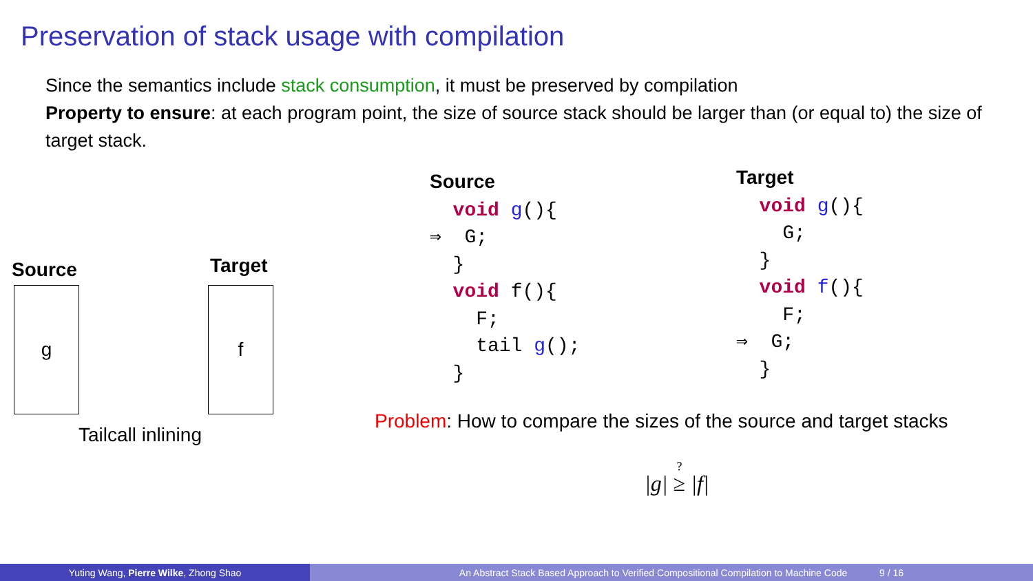Preservation of stack usage with compilation
Since the semantics include stack consumption, it must be preserved by compilation
Property to ensure: at each program point, the size of source stack should be larger than (or equal to) the size of target stack.
Source Target
g f
Tailcall inlining
Source void g(){ ⇒ G; } void f(){ F; tail g(); }
Target void g(){ G; } void f(){ F; ⇒ G; }
Problem: How to compare the sizes of the source and target stacks
|g| ? ≥ |f|
Yuting Wang, Pierre Wilke, Zhong Shao An Abstract Stack Based Approach to Verified Compositional Compilation to Machine Code 9 / 16